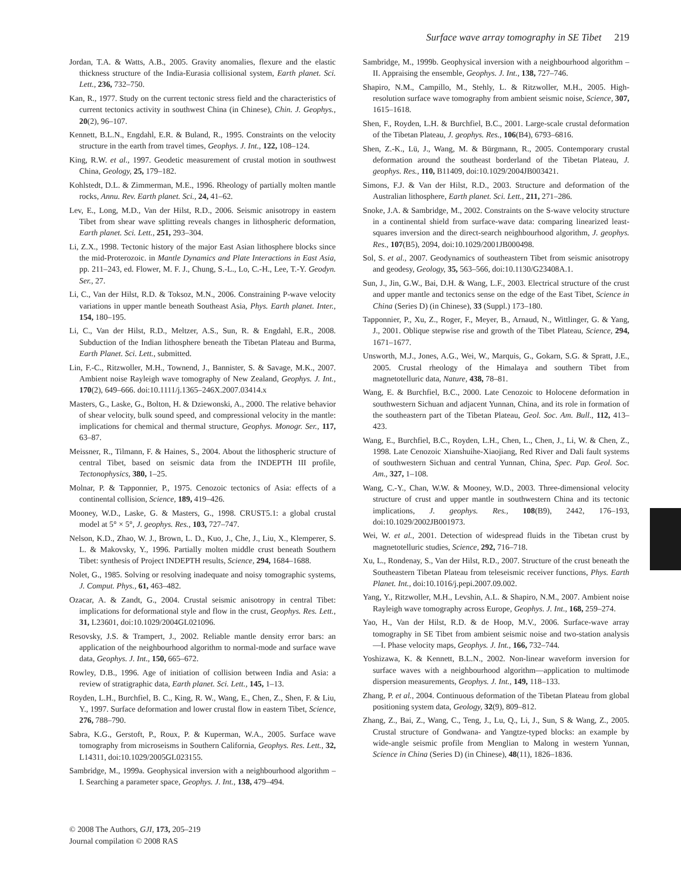Surface wave array tomography in SE Tibet 219
Jordan, T.A. & Watts, A.B., 2005. Gravity anomalies, flexure and the elastic thickness structure of the India-Eurasia collisional system, Earth planet. Sci. Lett., 236, 732–750.
Kan, R., 1977. Study on the current tectonic stress field and the characteristics of current tectonics activity in southwest China (in Chinese), Chin. J. Geophys., 20(2), 96–107.
Kennett, B.L.N., Engdahl, E.R. & Buland, R., 1995. Constraints on the velocity structure in the earth from travel times, Geophys. J. Int., 122, 108–124.
King, R.W. et al., 1997. Geodetic measurement of crustal motion in southwest China, Geology, 25, 179–182.
Kohlstedt, D.L. & Zimmerman, M.E., 1996. Rheology of partially molten mantle rocks, Annu. Rev. Earth planet. Sci., 24, 41–62.
Lev, E., Long, M.D., Van der Hilst, R.D., 2006. Seismic anisotropy in eastern Tibet from shear wave splitting reveals changes in lithospheric deformation, Earth planet. Sci. Lett., 251, 293–304.
Li, Z.X., 1998. Tectonic history of the major East Asian lithosphere blocks since the mid-Proterozoic. in Mantle Dynamics and Plate Interactions in East Asia, pp. 211–243, ed. Flower, M. F. J., Chung, S.-L., Lo, C.-H., Lee, T.-Y. Geodyn. Ser., 27.
Li, C., Van der Hilst, R.D. & Toksoz, M.N., 2006. Constraining P-wave velocity variations in upper mantle beneath Southeast Asia, Phys. Earth planet. Inter., 154, 180–195.
Li, C., Van der Hilst, R.D., Meltzer, A.S., Sun, R. & Engdahl, E.R., 2008. Subduction of the Indian lithosphere beneath the Tibetan Plateau and Burma, Earth Planet. Sci. Lett., submitted.
Lin, F.-C., Ritzwoller, M.H., Townend, J., Bannister, S. & Savage, M.K., 2007. Ambient noise Rayleigh wave tomography of New Zealand, Geophys. J. Int., 170(2), 649–666. doi:10.1111/j.1365–246X.2007.03414.x
Masters, G., Laske, G., Bolton, H. & Dziewonski, A., 2000. The relative behavior of shear velocity, bulk sound speed, and compressional velocity in the mantle: implications for chemical and thermal structure, Geophys. Monogr. Ser., 117, 63–87.
Meissner, R., Tilmann, F. & Haines, S., 2004. About the lithospheric structure of central Tibet, based on seismic data from the INDEPTH III profile, Tectonophysics, 380, 1–25.
Molnar, P. & Tapponnier, P., 1975. Cenozoic tectonics of Asia: effects of a continental collision, Science, 189, 419–426.
Mooney, W.D., Laske, G. & Masters, G., 1998. CRUST5.1: a global crustal model at 5° × 5°, J. geophys. Res., 103, 727–747.
Nelson, K.D., Zhao, W. J., Brown, L. D., Kuo, J., Che, J., Liu, X., Klemperer, S. L. & Makovsky, Y., 1996. Partially molten middle crust beneath Southern Tibet: synthesis of Project INDEPTH results, Science, 294, 1684–1688.
Nolet, G., 1985. Solving or resolving inadequate and noisy tomographic systems, J. Comput. Phys., 61, 463–482.
Ozacar, A. & Zandt, G., 2004. Crustal seismic anisotropy in central Tibet: implications for deformational style and flow in the crust, Geophys. Res. Lett., 31, L23601, doi:10.1029/2004GL021096.
Resovsky, J.S. & Trampert, J., 2002. Reliable mantle density error bars: an application of the neighbourhood algorithm to normal-mode and surface wave data, Geophys. J. Int., 150, 665–672.
Rowley, D.B., 1996. Age of initiation of collision between India and Asia: a review of stratigraphic data, Earth planet. Sci. Lett., 145, 1–13.
Royden, L.H., Burchfiel, B. C., King, R. W., Wang, E., Chen, Z., Shen, F. & Liu, Y., 1997. Surface deformation and lower crustal flow in eastern Tibet, Science, 276, 788–790.
Sabra, K.G., Gerstoft, P., Roux, P. & Kuperman, W.A., 2005. Surface wave tomography from microseisms in Southern California, Geophys. Res. Lett., 32, L14311, doi:10.1029/2005GL023155.
Sambridge, M., 1999a. Geophysical inversion with a neighbourhood algorithm – I. Searching a parameter space, Geophys. J. Int., 138, 479–494.
Sambridge, M., 1999b. Geophysical inversion with a neighbourhood algorithm – II. Appraising the ensemble, Geophys. J. Int., 138, 727–746.
Shapiro, N.M., Campillo, M., Stehly, L. & Ritzwoller, M.H., 2005. High-resolution surface wave tomography from ambient seismic noise, Science, 307, 1615–1618.
Shen, F., Royden, L.H. & Burchfiel, B.C., 2001. Large-scale crustal deformation of the Tibetan Plateau, J. geophys. Res., 106(B4), 6793–6816.
Shen, Z.-K., Lü, J., Wang, M. & Bürgmann, R., 2005. Contemporary crustal deformation around the southeast borderland of the Tibetan Plateau, J. geophys. Res., 110, B11409, doi:10.1029/2004JB003421.
Simons, F.J. & Van der Hilst, R.D., 2003. Structure and deformation of the Australian lithosphere, Earth planet. Sci. Lett., 211, 271–286.
Snoke, J.A. & Sambridge, M., 2002. Constraints on the S-wave velocity structure in a continental shield from surface-wave data: comparing linearized least-squares inversion and the direct-search neighbourhood algorithm, J. geophys. Res., 107(B5), 2094, doi:10.1029/2001JB000498.
Sol, S. et al., 2007. Geodynamics of southeastern Tibet from seismic anisotropy and geodesy, Geology, 35, 563–566, doi:10.1130/G23408A.1.
Sun, J., Jin, G.W., Bai, D.H. & Wang, L.F., 2003. Electrical structure of the crust and upper mantle and tectonics sense on the edge of the East Tibet, Science in China (Series D) (in Chinese), 33 (Suppl.) 173–180.
Tapponnier, P., Xu, Z., Roger, F., Meyer, B., Arnaud, N., Wittlinger, G. & Yang, J., 2001. Oblique stepwise rise and growth of the Tibet Plateau, Science, 294, 1671–1677.
Unsworth, M.J., Jones, A.G., Wei, W., Marquis, G., Gokarn, S.G. & Spratt, J.E., 2005. Crustal rheology of the Himalaya and southern Tibet from magnetotelluric data, Nature, 438, 78–81.
Wang, E. & Burchfiel, B.C., 2000. Late Cenozoic to Holocene deformation in southwestern Sichuan and adjacent Yunnan, China, and its role in formation of the southeastern part of the Tibetan Plateau, Geol. Soc. Am. Bull., 112, 413–423.
Wang, E., Burchfiel, B.C., Royden, L.H., Chen, L., Chen, J., Li, W. & Chen, Z., 1998. Late Cenozoic Xianshuihe-Xiaojiang, Red River and Dali fault systems of southwestern Sichuan and central Yunnan, China, Spec. Pap. Geol. Soc. Am., 327, 1–108.
Wang, C.-Y., Chan, W.W. & Mooney, W.D., 2003. Three-dimensional velocity structure of crust and upper mantle in southwestern China and its tectonic implications, J. geophys. Res., 108(B9), 2442, 176–193, doi:10.1029/2002JB001973.
Wei, W. et al., 2001. Detection of widespread fluids in the Tibetan crust by magnetotelluric studies, Science, 292, 716–718.
Xu, L., Rondenay, S., Van der Hilst, R.D., 2007. Structure of the crust beneath the Southeastern Tibetan Plateau from teleseismic receiver functions, Phys. Earth Planet. Int., doi:10.1016/j.pepi.2007.09.002.
Yang, Y., Ritzwoller, M.H., Levshin, A.L. & Shapiro, N.M., 2007. Ambient noise Rayleigh wave tomography across Europe, Geophys. J. Int., 168, 259–274.
Yao, H., Van der Hilst, R.D. & de Hoop, M.V., 2006. Surface-wave array tomography in SE Tibet from ambient seismic noise and two-station analysis—I. Phase velocity maps, Geophys. J. Int., 166, 732–744.
Yoshizawa, K. & Kennett, B.L.N., 2002. Non-linear waveform inversion for surface waves with a neighbourhood algorithm—application to multimode dispersion measurements, Geophys. J. Int., 149, 118–133.
Zhang, P. et al., 2004. Continuous deformation of the Tibetan Plateau from global positioning system data, Geology, 32(9), 809–812.
Zhang, Z., Bai, Z., Wang, C., Teng, J., Lu, Q., Li, J., Sun, S & Wang, Z., 2005. Crustal structure of Gondwana- and Yangtze-typed blocks: an example by wide-angle seismic profile from Menglian to Malong in western Yunnan, Science in China (Series D) (in Chinese), 48(11), 1826–1836.
© 2008 The Authors, GJI, 173, 205–219
Journal compilation © 2008 RAS